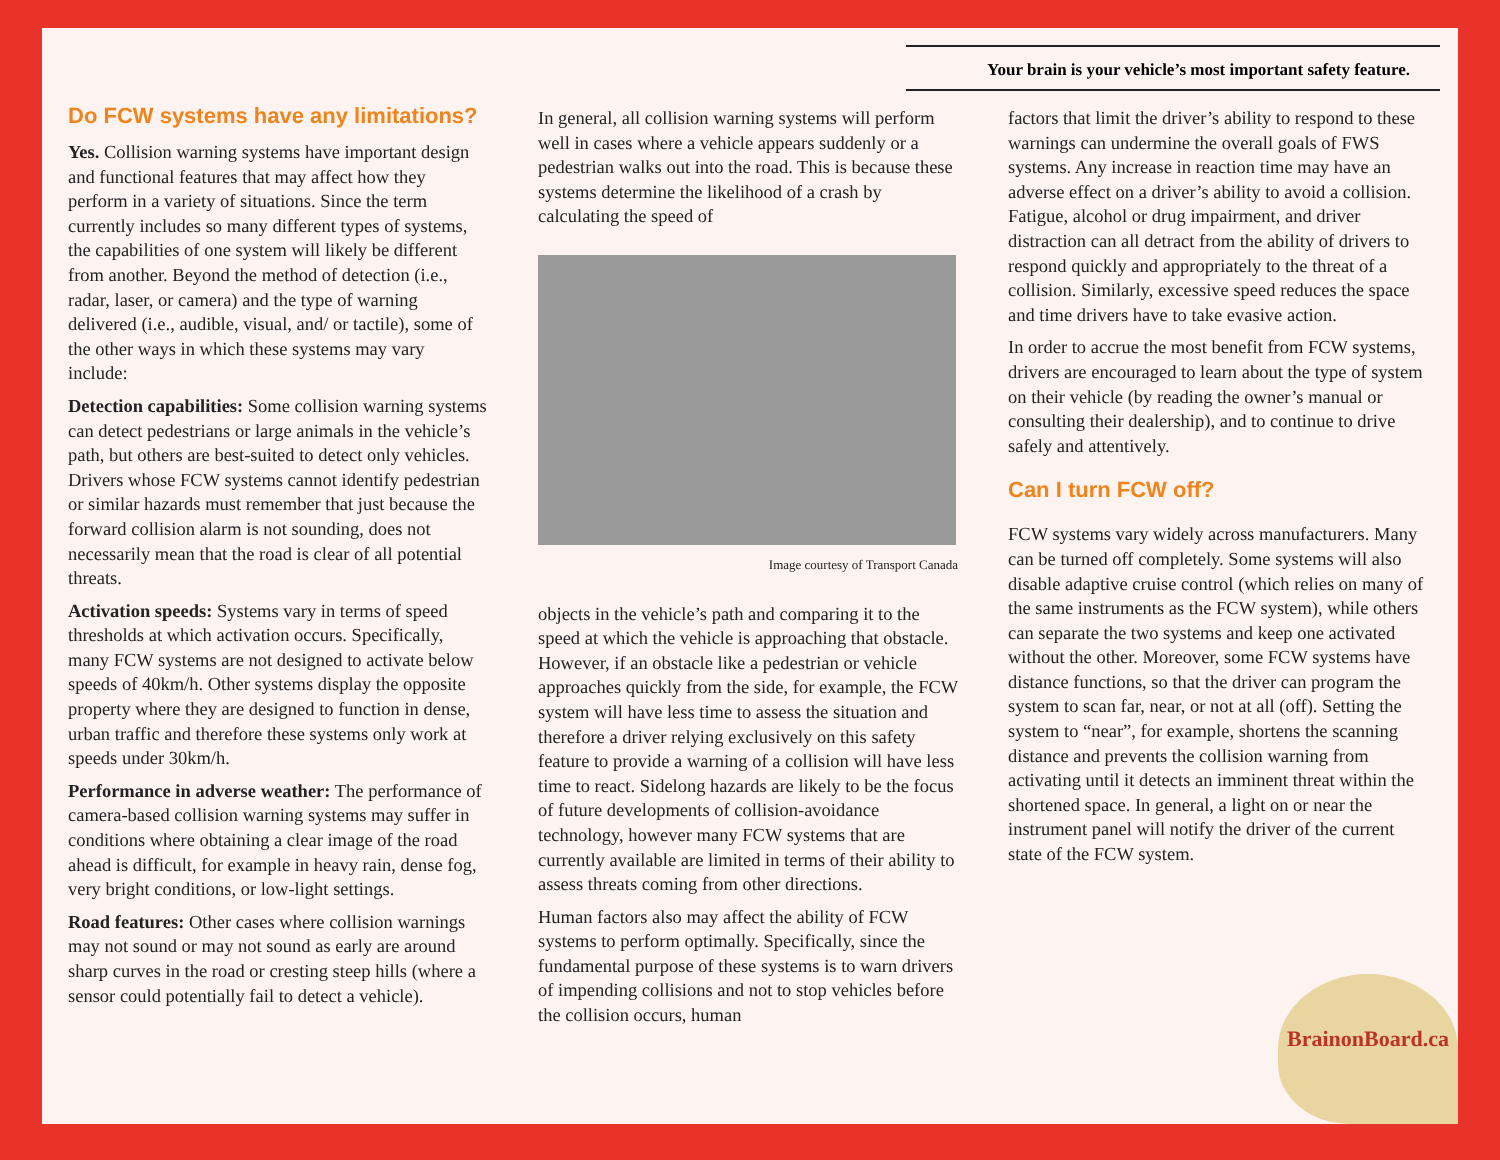Your brain is your vehicle’s most important safety feature.
Do FCW systems have any limitations?
Yes. Collision warning systems have important design and functional features that may affect how they perform in a variety of situations. Since the term currently includes so many different types of systems, the capabilities of one system will likely be different from another. Beyond the method of detection (i.e., radar, laser, or camera) and the type of warning delivered (i.e., audible, visual, and/ or tactile), some of the other ways in which these systems may vary include:
Detection capabilities: Some collision warning systems can detect pedestrians or large animals in the vehicle’s path, but others are best-suited to detect only vehicles. Drivers whose FCW systems cannot identify pedestrian or similar hazards must remember that just because the forward collision alarm is not sounding, does not necessarily mean that the road is clear of all potential threats.
Activation speeds: Systems vary in terms of speed thresholds at which activation occurs. Specifically, many FCW systems are not designed to activate below speeds of 40km/h. Other systems display the opposite property where they are designed to function in dense, urban traffic and therefore these systems only work at speeds under 30km/h.
Performance in adverse weather: The performance of camera-based collision warning systems may suffer in conditions where obtaining a clear image of the road ahead is difficult, for example in heavy rain, dense fog, very bright conditions, or low-light settings.
Road features: Other cases where collision warnings may not sound or may not sound as early are around sharp curves in the road or cresting steep hills (where a sensor could potentially fail to detect a vehicle).
In general, all collision warning systems will perform well in cases where a vehicle appears suddenly or a pedestrian walks out into the road. This is because these systems determine the likelihood of a crash by calculating the speed of
Image courtesy of Transport Canada
objects in the vehicle’s path and comparing it to the speed at which the vehicle is approaching that obstacle. However, if an obstacle like a pedestrian or vehicle approaches quickly from the side, for example, the FCW system will have less time to assess the situation and therefore a driver relying exclusively on this safety feature to provide a warning of a collision will have less time to react. Sidelong hazards are likely to be the focus of future developments of collision-avoidance technology, however many FCW systems that are currently available are limited in terms of their ability to assess threats coming from other directions.
Human factors also may affect the ability of FCW systems to perform optimally. Specifically, since the fundamental purpose of these systems is to warn drivers of impending collisions and not to stop vehicles before the collision occurs, human
factors that limit the driver’s ability to respond to these warnings can undermine the overall goals of FWS systems. Any increase in reaction time may have an adverse effect on a driver’s ability to avoid a collision. Fatigue, alcohol or drug impairment, and driver distraction can all detract from the ability of drivers to respond quickly and appropriately to the threat of a collision. Similarly, excessive speed reduces the space and time drivers have to take evasive action.
In order to accrue the most benefit from FCW systems, drivers are encouraged to learn about the type of system on their vehicle (by reading the owner’s manual or consulting their dealership), and to continue to drive safely and attentively.
Can I turn FCW off?
FCW systems vary widely across manufacturers. Many can be turned off completely. Some systems will also disable adaptive cruise control (which relies on many of the same instruments as the FCW system), while others can separate the two systems and keep one activated without the other. Moreover, some FCW systems have distance functions, so that the driver can program the system to scan far, near, or not at all (off). Setting the system to “near”, for example, shortens the scanning distance and prevents the collision warning from activating until it detects an imminent threat within the shortened space. In general, a light on or near the instrument panel will notify the driver of the current state of the FCW system.
BrainonBoard.ca